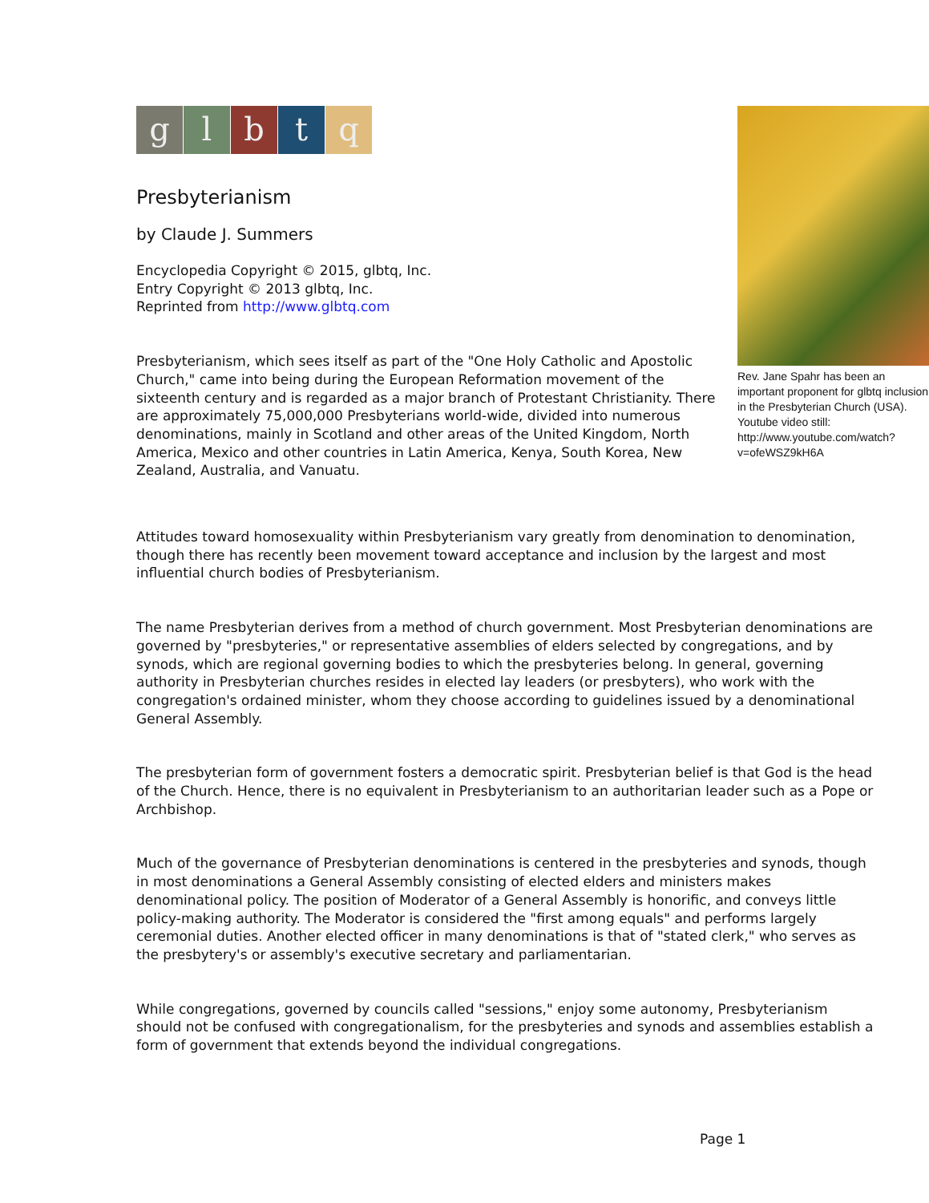Rev. Jane Spahr has been an important proponent for glbtq inclusion in the Presbyterian Church (USA).
Youtube video still: http://www.youtube.com/watch?v=ofeWSZ9kH6A
g l b t q
Presbyterianism
by Claude J. Summers
Encyclopedia Copyright © 2015, glbtq, Inc.
Entry Copyright © 2013 glbtq, Inc.
Reprinted from http://www.glbtq.com
Presbyterianism, which sees itself as part of the "One Holy Catholic and Apostolic Church," came into being during the European Reformation movement of the sixteenth century and is regarded as a major branch of Protestant Christianity. There are approximately 75,000,000 Presbyterians world-wide, divided into numerous denominations, mainly in Scotland and other areas of the United Kingdom, North America, Mexico and other countries in Latin America, Kenya, South Korea, New Zealand, Australia, and Vanuatu.
Attitudes toward homosexuality within Presbyterianism vary greatly from denomination to denomination, though there has recently been movement toward acceptance and inclusion by the largest and most influential church bodies of Presbyterianism.
The name Presbyterian derives from a method of church government. Most Presbyterian denominations are governed by "presbyteries," or representative assemblies of elders selected by congregations, and by synods, which are regional governing bodies to which the presbyteries belong. In general, governing authority in Presbyterian churches resides in elected lay leaders (or presbyters), who work with the congregation's ordained minister, whom they choose according to guidelines issued by a denominational General Assembly.
The presbyterian form of government fosters a democratic spirit. Presbyterian belief is that God is the head of the Church. Hence, there is no equivalent in Presbyterianism to an authoritarian leader such as a Pope or Archbishop.
Much of the governance of Presbyterian denominations is centered in the presbyteries and synods, though in most denominations a General Assembly consisting of elected elders and ministers makes denominational policy. The position of Moderator of a General Assembly is honorific, and conveys little policy-making authority. The Moderator is considered the "first among equals" and performs largely ceremonial duties. Another elected officer in many denominations is that of "stated clerk," who serves as the presbytery's or assembly's executive secretary and parliamentarian.
While congregations, governed by councils called "sessions," enjoy some autonomy, Presbyterianism should not be confused with congregationalism, for the presbyteries and synods and assemblies establish a form of government that extends beyond the individual congregations.
Page 1